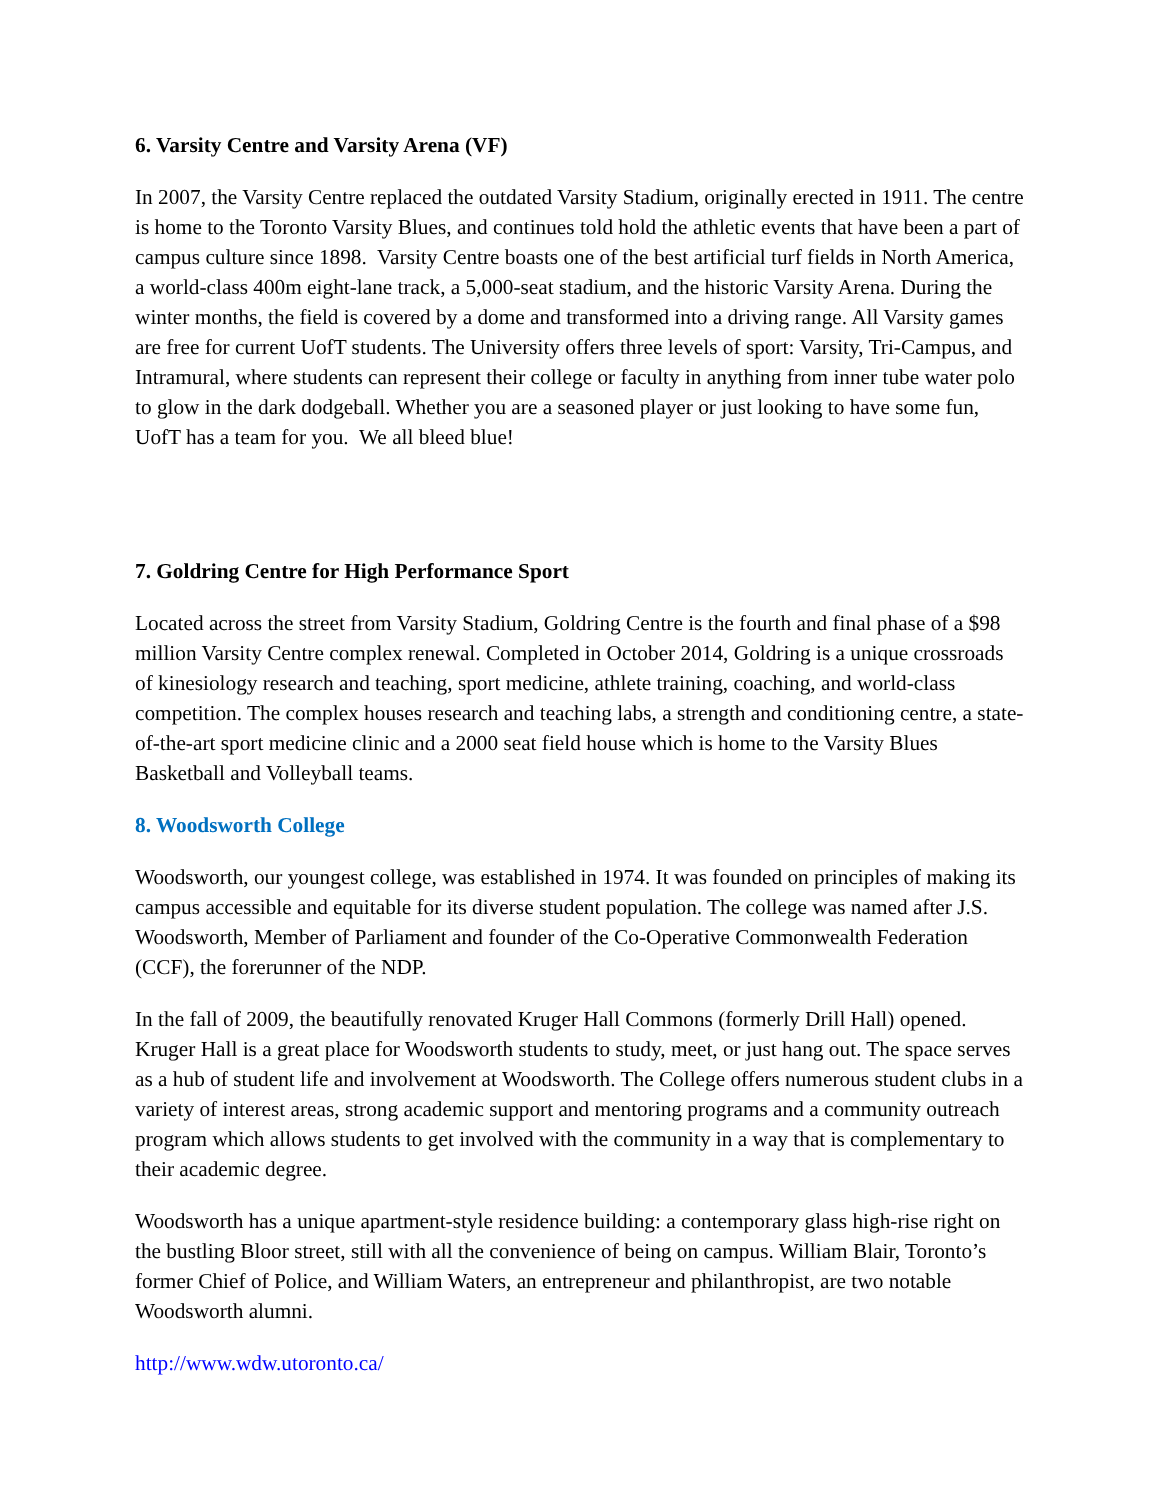6. Varsity Centre and Varsity Arena (VF)
In 2007, the Varsity Centre replaced the outdated Varsity Stadium, originally erected in 1911. The centre is home to the Toronto Varsity Blues, and continues told hold the athletic events that have been a part of campus culture since 1898. Varsity Centre boasts one of the best artificial turf fields in North America, a world-class 400m eight-lane track, a 5,000-seat stadium, and the historic Varsity Arena. During the winter months, the field is covered by a dome and transformed into a driving range. All Varsity games are free for current UofT students. The University offers three levels of sport: Varsity, Tri-Campus, and Intramural, where students can represent their college or faculty in anything from inner tube water polo to glow in the dark dodgeball. Whether you are a seasoned player or just looking to have some fun, UofT has a team for you. We all bleed blue!
7. Goldring Centre for High Performance Sport
Located across the street from Varsity Stadium, Goldring Centre is the fourth and final phase of a $98 million Varsity Centre complex renewal. Completed in October 2014, Goldring is a unique crossroads of kinesiology research and teaching, sport medicine, athlete training, coaching, and world-class competition. The complex houses research and teaching labs, a strength and conditioning centre, a state-of-the-art sport medicine clinic and a 2000 seat field house which is home to the Varsity Blues Basketball and Volleyball teams.
8. Woodsworth College
Woodsworth, our youngest college, was established in 1974. It was founded on principles of making its campus accessible and equitable for its diverse student population. The college was named after J.S. Woodsworth, Member of Parliament and founder of the Co-Operative Commonwealth Federation (CCF), the forerunner of the NDP.
In the fall of 2009, the beautifully renovated Kruger Hall Commons (formerly Drill Hall) opened. Kruger Hall is a great place for Woodsworth students to study, meet, or just hang out. The space serves as a hub of student life and involvement at Woodsworth. The College offers numerous student clubs in a variety of interest areas, strong academic support and mentoring programs and a community outreach program which allows students to get involved with the community in a way that is complementary to their academic degree.
Woodsworth has a unique apartment-style residence building: a contemporary glass high-rise right on the bustling Bloor street, still with all the convenience of being on campus. William Blair, Toronto’s former Chief of Police, and William Waters, an entrepreneur and philanthropist, are two notable Woodsworth alumni.
http://www.wdw.utoronto.ca/